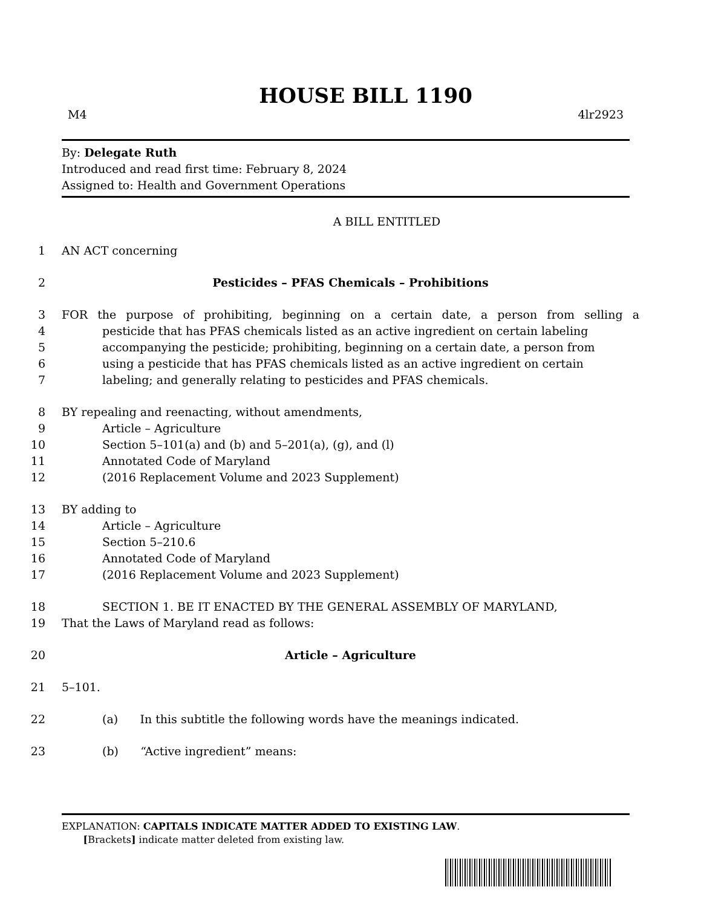HOUSE BILL 1190
M4 4lr2923
By: Delegate Ruth
Introduced and read first time: February 8, 2024
Assigned to: Health and Government Operations
A BILL ENTITLED
1 AN ACT concerning
2 Pesticides – PFAS Chemicals – Prohibitions
3 FOR the purpose of prohibiting, beginning on a certain date, a person from selling a
4 pesticide that has PFAS chemicals listed as an active ingredient on certain labeling
5 accompanying the pesticide; prohibiting, beginning on a certain date, a person from
6 using a pesticide that has PFAS chemicals listed as an active ingredient on certain
7 labeling; and generally relating to pesticides and PFAS chemicals.
8 BY repealing and reenacting, without amendments,
9 Article – Agriculture
10 Section 5–101(a) and (b) and 5–201(a), (g), and (l)
11 Annotated Code of Maryland
12 (2016 Replacement Volume and 2023 Supplement)
13 BY adding to
14 Article – Agriculture
15 Section 5–210.6
16 Annotated Code of Maryland
17 (2016 Replacement Volume and 2023 Supplement)
18 SECTION 1. BE IT ENACTED BY THE GENERAL ASSEMBLY OF MARYLAND,
19 That the Laws of Maryland read as follows:
20 Article – Agriculture
21 5–101.
22 (a) In this subtitle the following words have the meanings indicated.
23 (b) “Active ingredient” means:
EXPLANATION: CAPITALS INDICATE MATTER ADDED TO EXISTING LAW.
[Brackets] indicate matter deleted from existing law.